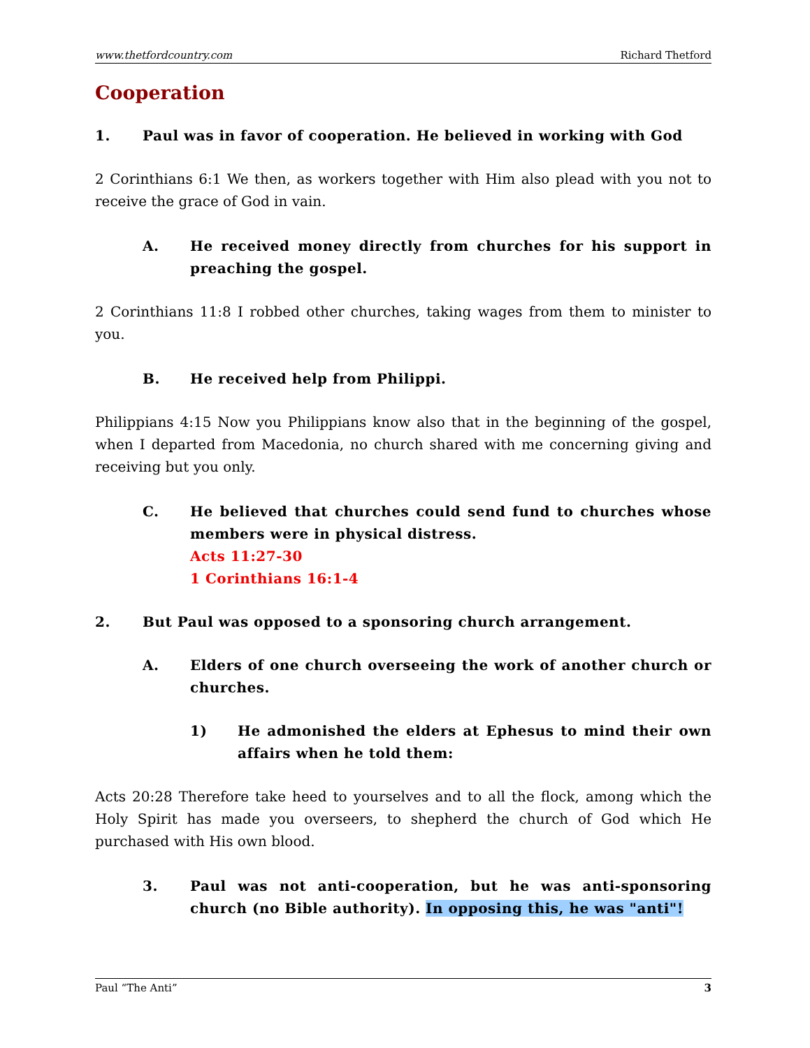www.thetfordcountry.com Richard Thetford
Cooperation
1. Paul was in favor of cooperation. He believed in working with God
2 Corinthians 6:1 We then, as workers together with Him also plead with you not to receive the grace of God in vain.
A. He received money directly from churches for his support in preaching the gospel.
2 Corinthians 11:8 I robbed other churches, taking wages from them to minister to you.
B. He received help from Philippi.
Philippians 4:15 Now you Philippians know also that in the beginning of the gospel, when I departed from Macedonia, no church shared with me concerning giving and receiving but you only.
C. He believed that churches could send fund to churches whose members were in physical distress.
Acts 11:27-30
1 Corinthians 16:1-4
2. But Paul was opposed to a sponsoring church arrangement.
A. Elders of one church overseeing the work of another church or churches.
1) He admonished the elders at Ephesus to mind their own affairs when he told them:
Acts 20:28 Therefore take heed to yourselves and to all the flock, among which the Holy Spirit has made you overseers, to shepherd the church of God which He purchased with His own blood.
3. Paul was not anti-cooperation, but he was anti-sponsoring church (no Bible authority). In opposing this, he was "anti"!
Paul “The Anti” 3